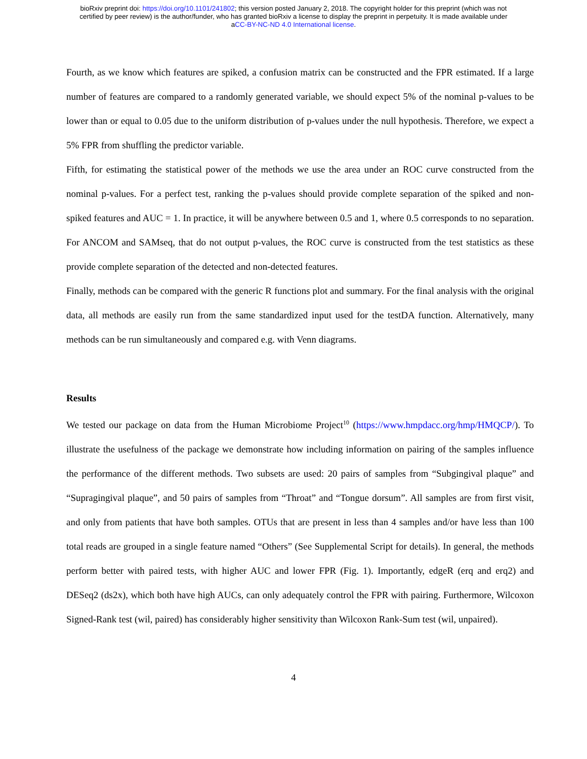bioRxiv preprint doi: https://doi.org/10.1101/241802; this version posted January 2, 2018. The copyright holder for this preprint (which was not
certified by peer review) is the author/funder, who has granted bioRxiv a license to display the preprint in perpetuity. It is made available under
aCC-BY-NC-ND 4.0 International license.
Fourth, as we know which features are spiked, a confusion matrix can be constructed and the FPR estimated. If a large number of features are compared to a randomly generated variable, we should expect 5% of the nominal p-values to be lower than or equal to 0.05 due to the uniform distribution of p-values under the null hypothesis. Therefore, we expect a 5% FPR from shuffling the predictor variable.
Fifth, for estimating the statistical power of the methods we use the area under an ROC curve constructed from the nominal p-values. For a perfect test, ranking the p-values should provide complete separation of the spiked and non-spiked features and AUC = 1. In practice, it will be anywhere between 0.5 and 1, where 0.5 corresponds to no separation. For ANCOM and SAMseq, that do not output p-values, the ROC curve is constructed from the test statistics as these provide complete separation of the detected and non-detected features.
Finally, methods can be compared with the generic R functions plot and summary. For the final analysis with the original data, all methods are easily run from the same standardized input used for the testDA function. Alternatively, many methods can be run simultaneously and compared e.g. with Venn diagrams.
Results
We tested our package on data from the Human Microbiome Project<sup>10</sup> (https://www.hmpdacc.org/hmp/HMQCP/). To illustrate the usefulness of the package we demonstrate how including information on pairing of the samples influence the performance of the different methods. Two subsets are used: 20 pairs of samples from “Subgingival plaque” and “Supragingival plaque”, and 50 pairs of samples from “Throat” and “Tongue dorsum”. All samples are from first visit, and only from patients that have both samples. OTUs that are present in less than 4 samples and/or have less than 100 total reads are grouped in a single feature named “Others” (See Supplemental Script for details). In general, the methods perform better with paired tests, with higher AUC and lower FPR (Fig. 1). Importantly, edgeR (erq and erq2) and DESeq2 (ds2x), which both have high AUCs, can only adequately control the FPR with pairing. Furthermore, Wilcoxon Signed-Rank test (wil, paired) has considerably higher sensitivity than Wilcoxon Rank-Sum test (wil, unpaired).
4